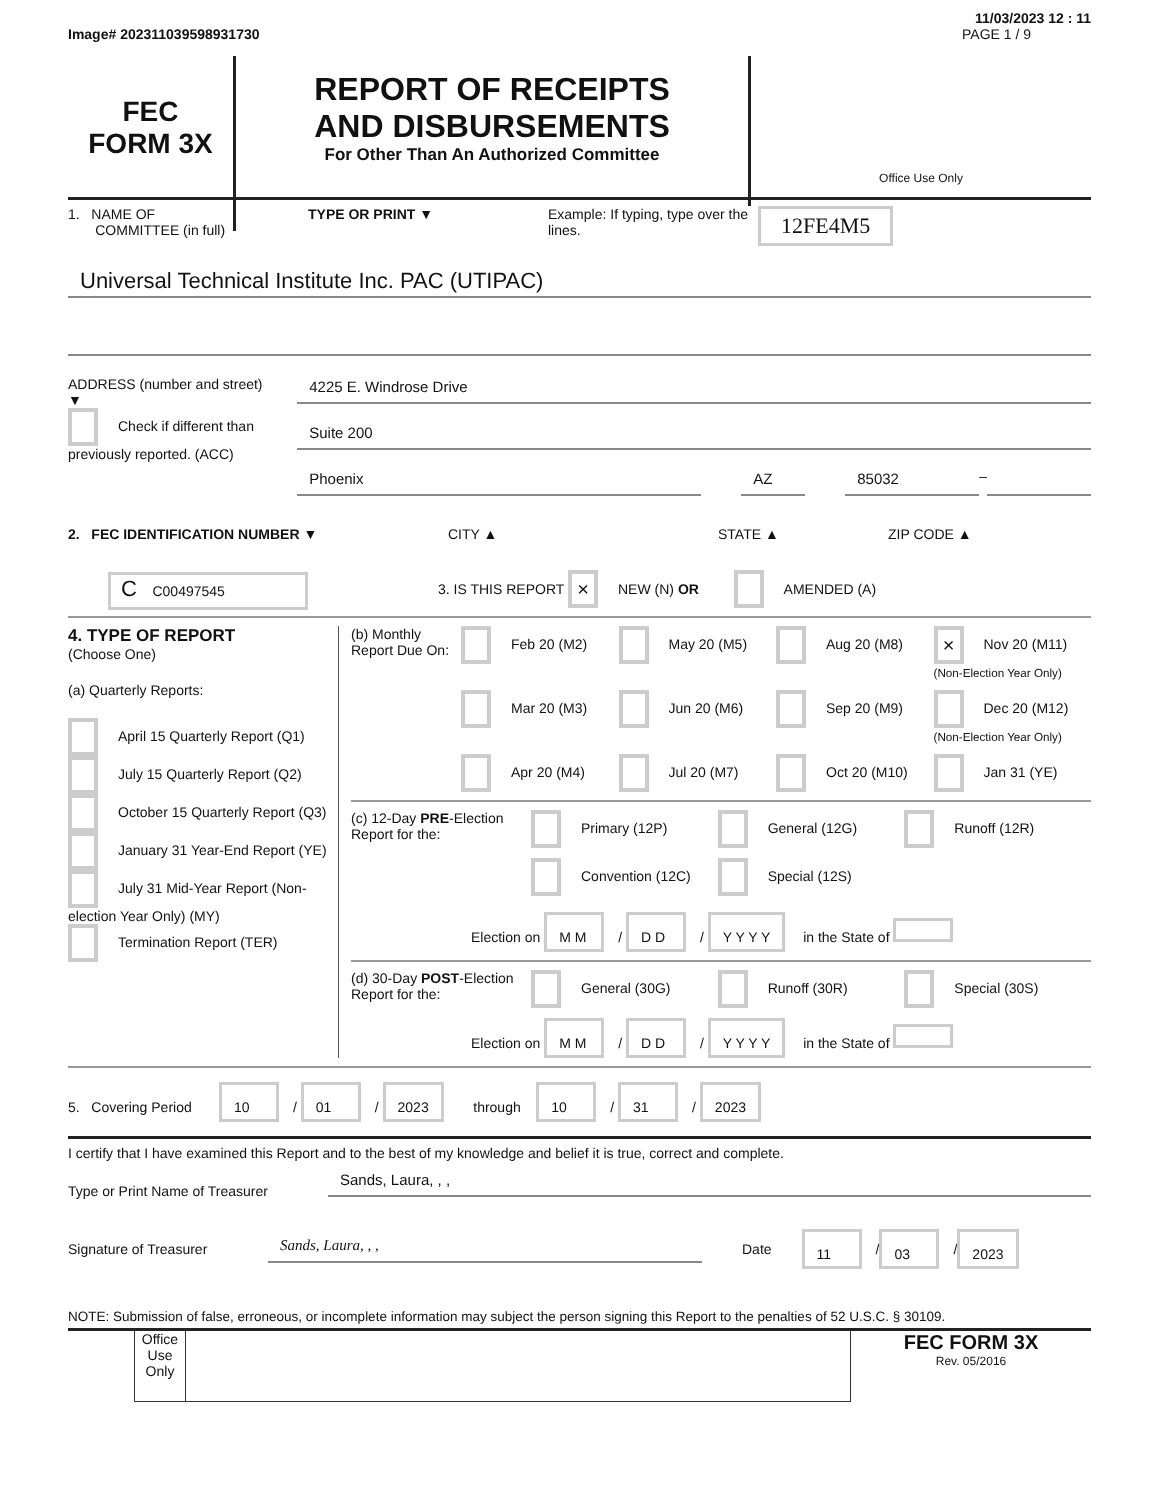11/03/2023 12 : 11
Image# 202311039598931730 PAGE 1 / 9
FEC
FORM 3X
REPORT OF RECEIPTS
AND DISBURSEMENTS
For Other Than An Authorized Committee
Office Use Only
1. NAME OF
COMMITTEE (in full)
TYPE OR PRINT ▼ Example: If typing, type over the lines.
12FE4M5
Universal Technical Institute Inc. PAC (UTIPAC)
ADDRESS (number and street)
▼
Check if different than previously reported. (ACC)
4225 E. Windrose Drive
Suite 200
Phoenix AZ 85032 –
2. FEC IDENTIFICATION NUMBER ▼ CITY ▲ STATE ▲ ZIP CODE ▲
C C00497545
3. IS THIS REPORT
× NEW (N) OR AMENDED (A)
4. TYPE OF REPORT
(Choose One)
(a) Quarterly Reports:
April 15 Quarterly Report (Q1)
July 15 Quarterly Report (Q2)
October 15 Quarterly Report (Q3)
January 31 Year-End Report (YE)
July 31 Mid-Year Report (Non-election Year Only) (MY)
Termination Report (TER)
(b) Monthly Report Due On:
Feb 20 (M2)
May 20 (M5)
Aug 20 (M8)
× Nov 20 (M11) (Non-Election Year Only)
Mar 20 (M3)
Jun 20 (M6)
Sep 20 (M9)
Dec 20 (M12) (Non-Election Year Only)
Apr 20 (M4)
Jul 20 (M7)
Oct 20 (M10)
Jan 31 (YE)
(c) 12-Day PRE-Election Report for the:
Primary (12P)
General (12G)
Runoff (12R)
Convention (12C)
Special (12S)
Election on M M / D D / Y Y Y Y in the State of
(d) 30-Day POST-Election Report for the:
General (30G)
Runoff (30R)
Special (30S)
Election on M M / D D / Y Y Y Y in the State of
5. Covering Period 10 / 01 / 2023 through 10 / 31 / 2023
I certify that I have examined this Report and to the best of my knowledge and belief it is true, correct and complete.
Type or Print Name of Treasurer
Sands, Laura, , ,
Signature of Treasurer Sands, Laura, , , Date
11 / 03 / 2023
NOTE: Submission of false, erroneous, or incomplete information may subject the person signing this Report to the penalties of 52 U.S.C. § 30109.
Office Use Only
FEC FORM 3X
Rev. 05/2016